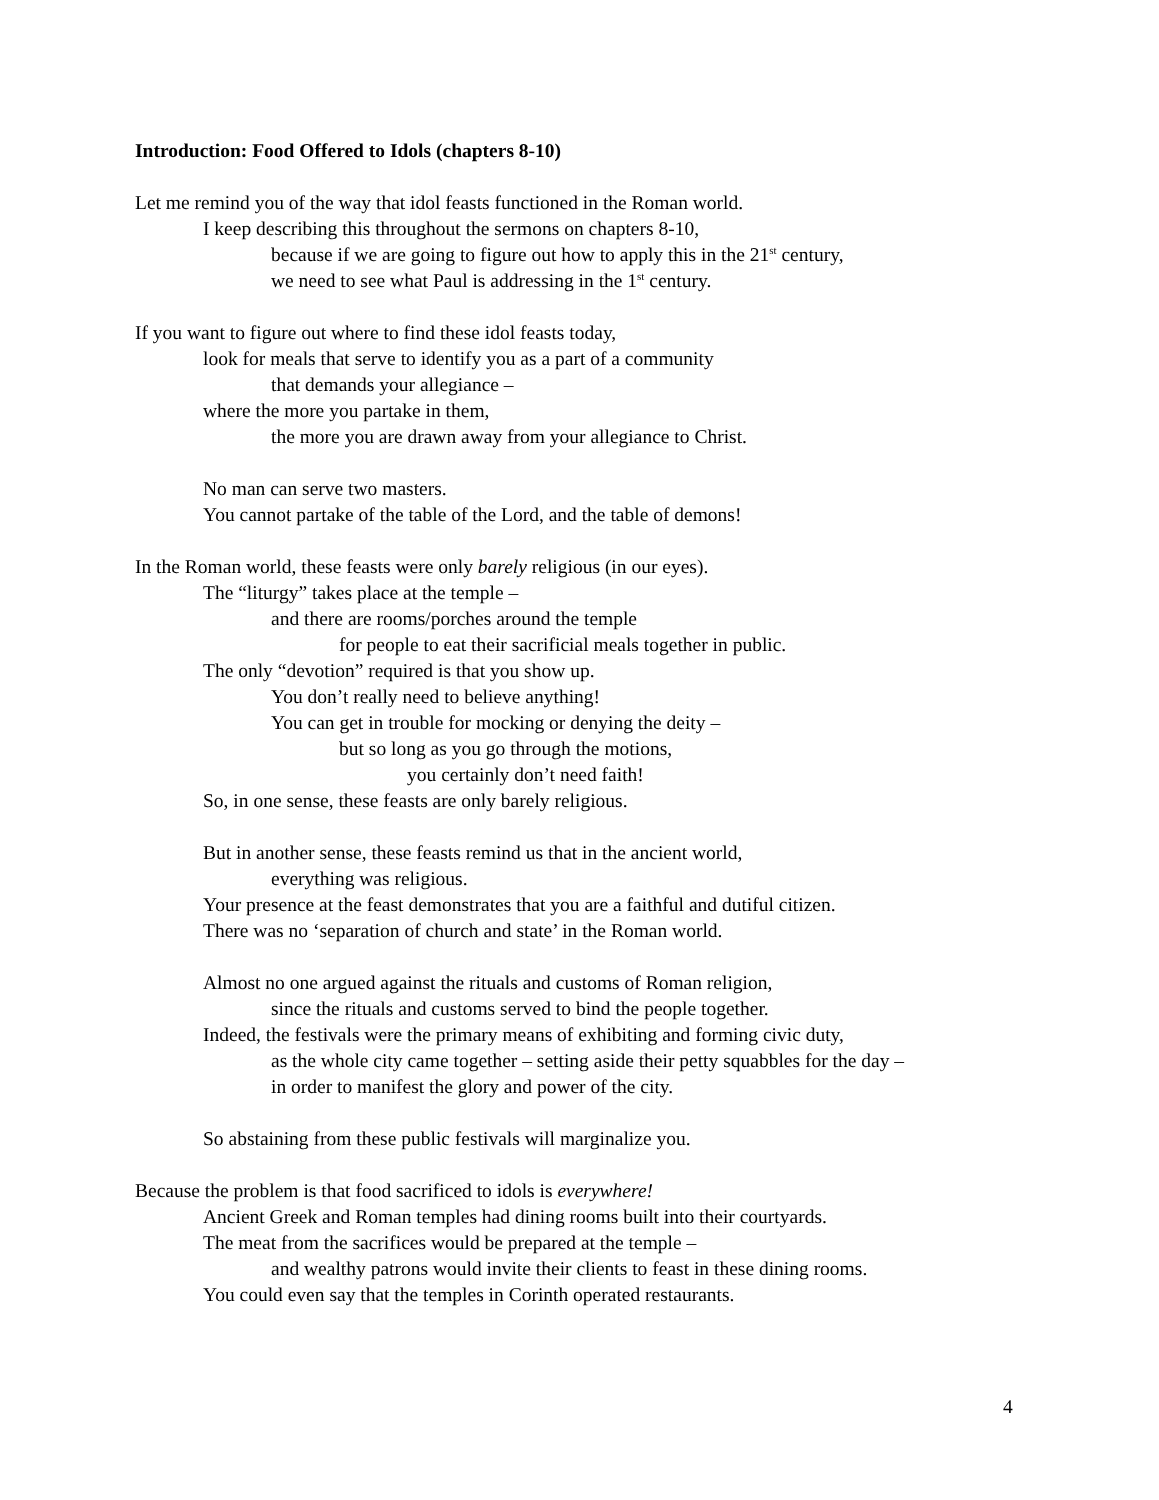Introduction: Food Offered to Idols (chapters 8-10)
Let me remind you of the way that idol feasts functioned in the Roman world.
I keep describing this throughout the sermons on chapters 8-10,
because if we are going to figure out how to apply this in the 21<sup>st</sup> century,
we need to see what Paul is addressing in the 1<sup>st</sup> century.
If you want to figure out where to find these idol feasts today,
look for meals that serve to identify you as a part of a community
that demands your allegiance –
where the more you partake in them,
the more you are drawn away from your allegiance to Christ.
No man can serve two masters.
You cannot partake of the table of the Lord, and the table of demons!
In the Roman world, these feasts were only barely religious (in our eyes).
The “liturgy” takes place at the temple –
and there are rooms/porches around the temple
for people to eat their sacrificial meals together in public.
The only “devotion” required is that you show up.
You don’t really need to believe anything!
You can get in trouble for mocking or denying the deity –
but so long as you go through the motions,
you certainly don’t need faith!
So, in one sense, these feasts are only barely religious.
But in another sense, these feasts remind us that in the ancient world,
everything was religious.
Your presence at the feast demonstrates that you are a faithful and dutiful citizen.
There was no ‘separation of church and state’ in the Roman world.
Almost no one argued against the rituals and customs of Roman religion,
since the rituals and customs served to bind the people together.
Indeed, the festivals were the primary means of exhibiting and forming civic duty,
as the whole city came together – setting aside their petty squabbles for the day –
in order to manifest the glory and power of the city.
So abstaining from these public festivals will marginalize you.
Because the problem is that food sacrificed to idols is everywhere!
Ancient Greek and Roman temples had dining rooms built into their courtyards.
The meat from the sacrifices would be prepared at the temple –
and wealthy patrons would invite their clients to feast in these dining rooms.
You could even say that the temples in Corinth operated restaurants.
4